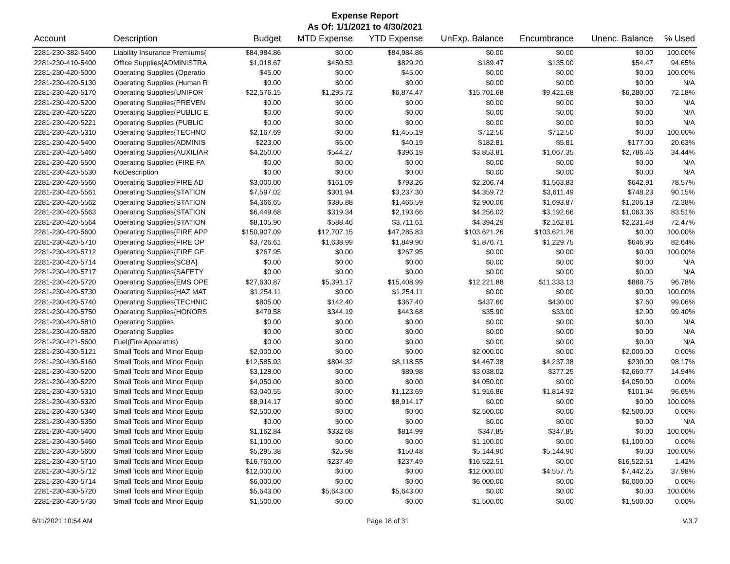Expense Report
As Of: 1/1/2021 to 4/30/2021
| Account | Description | Budget | MTD Expense | YTD Expense | UnExp. Balance | Encumbrance | Unenc. Balance | % Used |
| --- | --- | --- | --- | --- | --- | --- | --- | --- |
| 2281-230-382-5400 | Liability Insurance Premiums{ | $84,984.86 | $0.00 | $84,984.86 | $0.00 | $0.00 | $0.00 | 100.00% |
| 2281-230-410-5400 | Office Supplies{ADMINISTRA | $1,018.67 | $450.53 | $829.20 | $189.47 | $135.00 | $54.47 | 94.65% |
| 2281-230-420-5000 | Operating Supplies (Operatio | $45.00 | $0.00 | $45.00 | $0.00 | $0.00 | $0.00 | 100.00% |
| 2281-230-420-5130 | Operating Supplies (Human R | $0.00 | $0.00 | $0.00 | $0.00 | $0.00 | $0.00 | N/A |
| 2281-230-420-5170 | Operating Supplies{UNIFOR | $22,576.15 | $1,295.72 | $6,874.47 | $15,701.68 | $9,421.68 | $6,280.00 | 72.18% |
| 2281-230-420-5200 | Operating Supplies{PREVEN | $0.00 | $0.00 | $0.00 | $0.00 | $0.00 | $0.00 | N/A |
| 2281-230-420-5220 | Operating Supplies{PUBLIC E | $0.00 | $0.00 | $0.00 | $0.00 | $0.00 | $0.00 | N/A |
| 2281-230-420-5221 | Operating Supplies (PUBLIC | $0.00 | $0.00 | $0.00 | $0.00 | $0.00 | $0.00 | N/A |
| 2281-230-420-5310 | Operating Supplies{TECHNO | $2,167.69 | $0.00 | $1,455.19 | $712.50 | $712.50 | $0.00 | 100.00% |
| 2281-230-420-5400 | Operating Supplies{ADMINIS | $223.00 | $6.00 | $40.19 | $182.81 | $5.81 | $177.00 | 20.63% |
| 2281-230-420-5460 | Operating Supplies{AUXILIAR | $4,250.00 | $544.27 | $396.19 | $3,853.81 | $1,067.35 | $2,786.46 | 34.44% |
| 2281-230-420-5500 | Operating Supplies (FIRE FA | $0.00 | $0.00 | $0.00 | $0.00 | $0.00 | $0.00 | N/A |
| 2281-230-420-5530 | NoDescription | $0.00 | $0.00 | $0.00 | $0.00 | $0.00 | $0.00 | N/A |
| 2281-230-420-5560 | Operating Supplies{FIRE AD | $3,000.00 | $161.09 | $793.26 | $2,206.74 | $1,563.83 | $642.91 | 78.57% |
| 2281-230-420-5561 | Operating Supplies{STATION | $7,597.02 | $301.94 | $3,237.30 | $4,359.72 | $3,611.49 | $748.23 | 90.15% |
| 2281-230-420-5562 | Operating Supplies{STATION | $4,366.65 | $385.88 | $1,466.59 | $2,900.06 | $1,693.87 | $1,206.19 | 72.38% |
| 2281-230-420-5563 | Operating Supplies{STATION | $6,449.68 | $319.34 | $2,193.66 | $4,256.02 | $3,192.66 | $1,063.36 | 83.51% |
| 2281-230-420-5564 | Operating Supplies{STATION | $8,105.90 | $588.46 | $3,711.61 | $4,394.29 | $2,162.81 | $2,231.48 | 72.47% |
| 2281-230-420-5600 | Operating Supplies{FIRE APP | $150,907.09 | $12,707.15 | $47,285.83 | $103,621.26 | $103,621.26 | $0.00 | 100.00% |
| 2281-230-420-5710 | Operating Supplies{FIRE OP | $3,726.61 | $1,638.99 | $1,849.90 | $1,876.71 | $1,229.75 | $646.96 | 82.64% |
| 2281-230-420-5712 | Operating Supplies{FIRE GE | $267.95 | $0.00 | $267.95 | $0.00 | $0.00 | $0.00 | 100.00% |
| 2281-230-420-5714 | Operating Supplies{SCBA} | $0.00 | $0.00 | $0.00 | $0.00 | $0.00 | $0.00 | N/A |
| 2281-230-420-5717 | Operating Supplies{SAFETY | $0.00 | $0.00 | $0.00 | $0.00 | $0.00 | $0.00 | N/A |
| 2281-230-420-5720 | Operating Supplies{EMS OPE | $27,630.87 | $5,391.17 | $15,408.99 | $12,221.88 | $11,333.13 | $888.75 | 96.78% |
| 2281-230-420-5730 | Operating Supplies{HAZ MAT | $1,254.11 | $0.00 | $1,254.11 | $0.00 | $0.00 | $0.00 | 100.00% |
| 2281-230-420-5740 | Operating Supplies{TECHNIC | $805.00 | $142.40 | $367.40 | $437.60 | $430.00 | $7.60 | 99.06% |
| 2281-230-420-5750 | Operating Supplies{HONORS | $479.58 | $344.19 | $443.68 | $35.90 | $33.00 | $2.90 | 99.40% |
| 2281-230-420-5810 | Operating Supplies | $0.00 | $0.00 | $0.00 | $0.00 | $0.00 | $0.00 | N/A |
| 2281-230-420-5820 | Operating Supplies | $0.00 | $0.00 | $0.00 | $0.00 | $0.00 | $0.00 | N/A |
| 2281-230-421-5600 | Fuel(Fire Apparatus) | $0.00 | $0.00 | $0.00 | $0.00 | $0.00 | $0.00 | N/A |
| 2281-230-430-5121 | Small Tools and Minor Equip | $2,000.00 | $0.00 | $0.00 | $2,000.00 | $0.00 | $2,000.00 | 0.00% |
| 2281-230-430-5160 | Small Tools and Minor Equip | $12,585.93 | $804.32 | $8,118.55 | $4,467.38 | $4,237.38 | $230.00 | 98.17% |
| 2281-230-430-5200 | Small Tools and Minor Equip | $3,128.00 | $0.00 | $89.98 | $3,038.02 | $377.25 | $2,660.77 | 14.94% |
| 2281-230-430-5220 | Small Tools and Minor Equip | $4,050.00 | $0.00 | $0.00 | $4,050.00 | $0.00 | $4,050.00 | 0.00% |
| 2281-230-430-5310 | Small Tools and Minor Equip | $3,040.55 | $0.00 | $1,123.69 | $1,916.86 | $1,814.92 | $101.94 | 96.65% |
| 2281-230-430-5320 | Small Tools and Minor Equip | $8,914.17 | $0.00 | $8,914.17 | $0.00 | $0.00 | $0.00 | 100.00% |
| 2281-230-430-5340 | Small Tools and Minor Equip | $2,500.00 | $0.00 | $0.00 | $2,500.00 | $0.00 | $2,500.00 | 0.00% |
| 2281-230-430-5350 | Small Tools and Minor Equip | $0.00 | $0.00 | $0.00 | $0.00 | $0.00 | $0.00 | N/A |
| 2281-230-430-5400 | Small Tools and Minor Equip | $1,162.84 | $332.68 | $814.99 | $347.85 | $347.85 | $0.00 | 100.00% |
| 2281-230-430-5460 | Small Tools and Minor Equip | $1,100.00 | $0.00 | $0.00 | $1,100.00 | $0.00 | $1,100.00 | 0.00% |
| 2281-230-430-5600 | Small Tools and Minor Equip | $5,295.38 | $25.98 | $150.48 | $5,144.90 | $5,144.90 | $0.00 | 100.00% |
| 2281-230-430-5710 | Small Tools and Minor Equip | $16,760.00 | $237.49 | $237.49 | $16,522.51 | $0.00 | $16,522.51 | 1.42% |
| 2281-230-430-5712 | Small Tools and Minor Equip | $12,000.00 | $0.00 | $0.00 | $12,000.00 | $4,557.75 | $7,442.25 | 37.98% |
| 2281-230-430-5714 | Small Tools and Minor Equip | $6,000.00 | $0.00 | $0.00 | $6,000.00 | $0.00 | $6,000.00 | 0.00% |
| 2281-230-430-5720 | Small Tools and Minor Equip | $5,643.00 | $5,643.00 | $5,643.00 | $0.00 | $0.00 | $0.00 | 100.00% |
| 2281-230-430-5730 | Small Tools and Minor Equip | $1,500.00 | $0.00 | $0.00 | $1,500.00 | $0.00 | $1,500.00 | 0.00% |
6/11/2021 10:54 AM Page 18 of 31 V.3.7